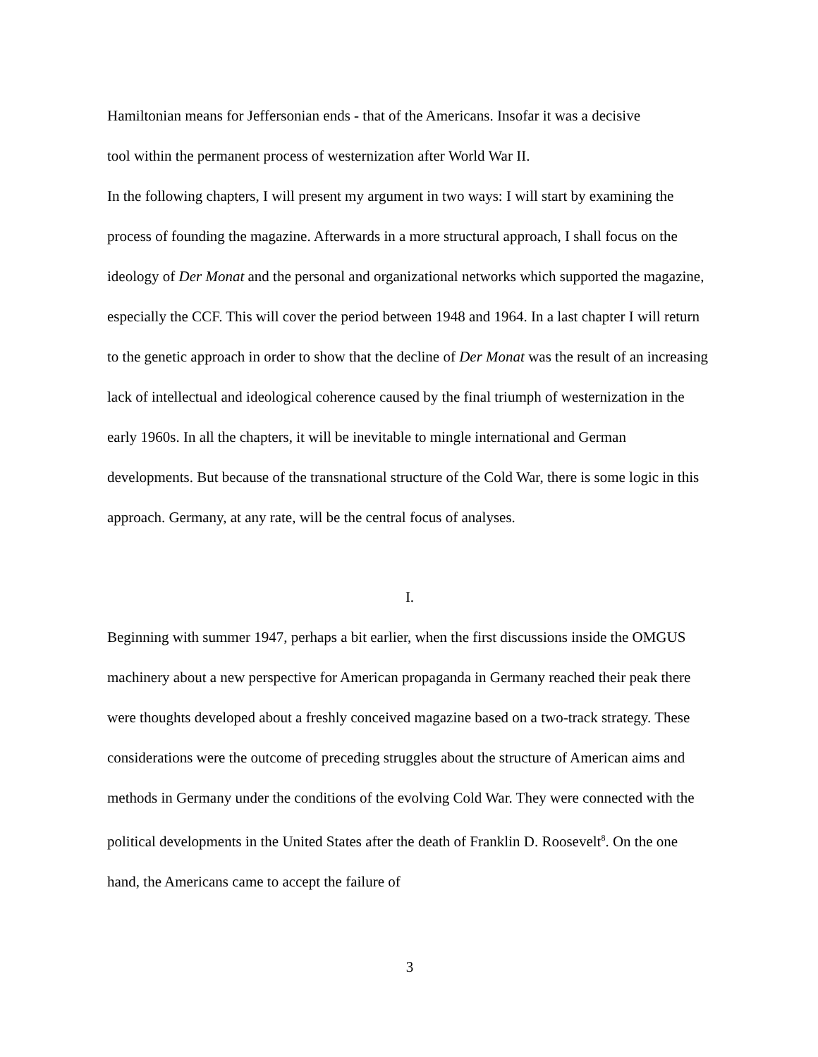Hamiltonian means for Jeffersonian ends - that of the Americans. Insofar it was a decisive
tool within the permanent process of westernization after World War II.
In the following chapters, I will present my argument in two ways: I will start by examining the process of founding the magazine. Afterwards in a more structural approach, I shall focus on the ideology of Der Monat and the personal and organizational networks which supported the magazine, especially the CCF. This will cover the period between 1948 and 1964. In a last chapter I will return to the genetic approach in order to show that the decline of Der Monat was the result of an increasing lack of intellectual and ideological coherence caused by the final triumph of westernization in the early 1960s. In all the chapters, it will be inevitable to mingle international and German developments. But because of the transnational structure of the Cold War, there is some logic in this approach. Germany, at any rate, will be the central focus of analyses.
I.
Beginning with summer 1947, perhaps a bit earlier, when the first discussions inside the OMGUS machinery about a new perspective for American propaganda in Germany reached their peak there were thoughts developed about a freshly conceived magazine based on a two-track strategy. These considerations were the outcome of preceding struggles about the structure of American aims and methods in Germany under the conditions of the evolving Cold War. They were connected with the political developments in the United States after the death of Franklin D. Roosevelt<sup>8</sup>. On the one hand, the Americans came to accept the failure of
3